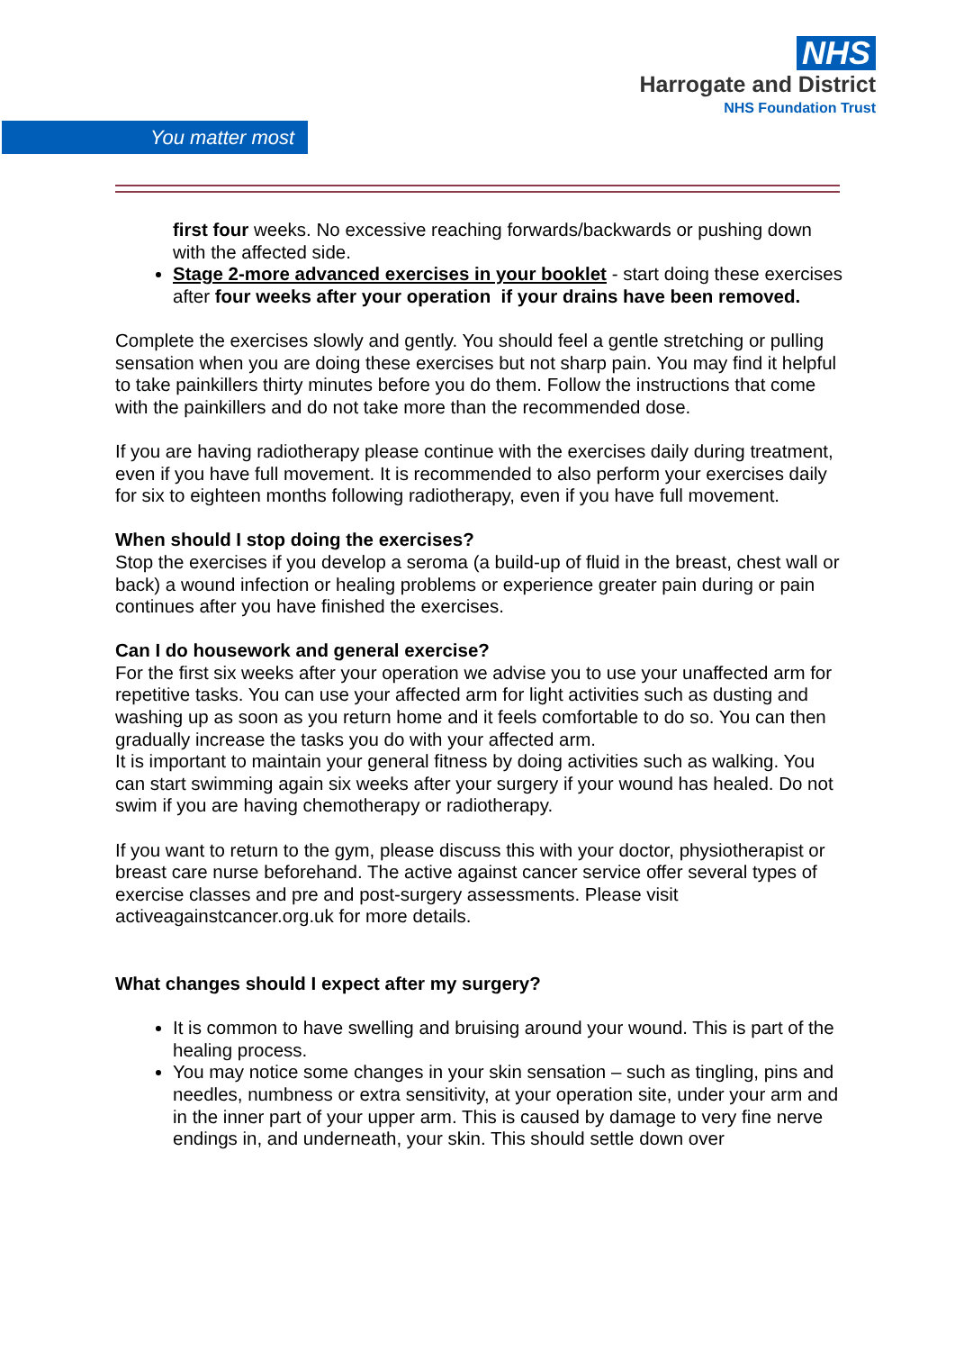NHS
Harrogate and District
NHS Foundation Trust
You matter most
first four weeks. No excessive reaching forwards/backwards or pushing down with the affected side.
Stage 2-more advanced exercises in your booklet - start doing these exercises after four weeks after your operation if your drains have been removed.
Complete the exercises slowly and gently. You should feel a gentle stretching or pulling sensation when you are doing these exercises but not sharp pain. You may find it helpful to take painkillers thirty minutes before you do them. Follow the instructions that come with the painkillers and do not take more than the recommended dose.
If you are having radiotherapy please continue with the exercises daily during treatment, even if you have full movement. It is recommended to also perform your exercises daily for six to eighteen months following radiotherapy, even if you have full movement.
When should I stop doing the exercises?
Stop the exercises if you develop a seroma (a build-up of fluid in the breast, chest wall or back) a wound infection or healing problems or experience greater pain during or pain continues after you have finished the exercises.
Can I do housework and general exercise?
For the first six weeks after your operation we advise you to use your unaffected arm for repetitive tasks. You can use your affected arm for light activities such as dusting and washing up as soon as you return home and it feels comfortable to do so. You can then gradually increase the tasks you do with your affected arm.
It is important to maintain your general fitness by doing activities such as walking. You can start swimming again six weeks after your surgery if your wound has healed. Do not swim if you are having chemotherapy or radiotherapy.
If you want to return to the gym, please discuss this with your doctor, physiotherapist or breast care nurse beforehand. The active against cancer service offer several types of exercise classes and pre and post-surgery assessments. Please visit activeagainstcancer.org.uk for more details.
What changes should I expect after my surgery?
It is common to have swelling and bruising around your wound. This is part of the healing process.
You may notice some changes in your skin sensation – such as tingling, pins and needles, numbness or extra sensitivity, at your operation site, under your arm and in the inner part of your upper arm. This is caused by damage to very fine nerve endings in, and underneath, your skin. This should settle down over